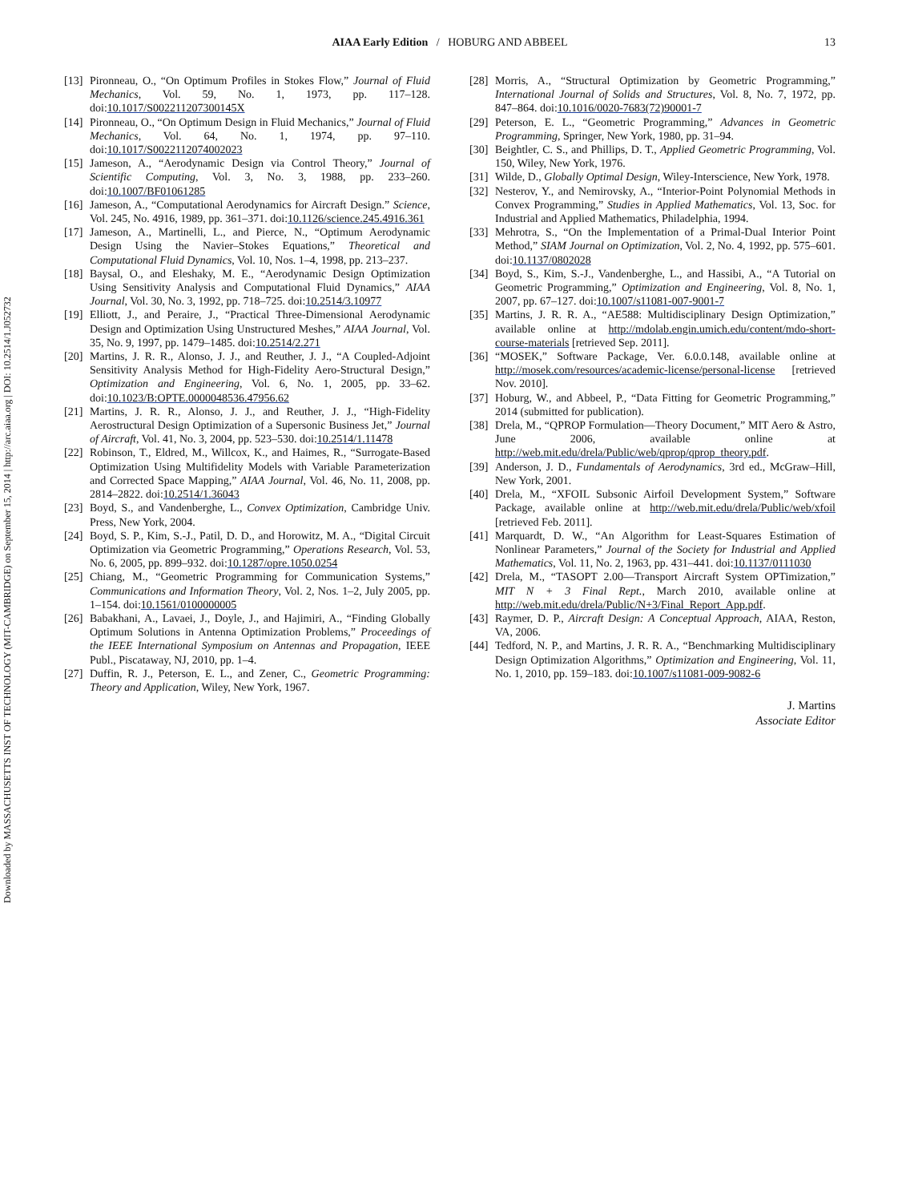AIAA Early Edition / HOBURG AND ABBEEL 13
Downloaded by MASSACHUSETTS INST OF TECHNOLOGY (MIT-CAMBRIDGE) on September 15, 2014 | http://arc.aiaa.org | DOI: 10.2514/1.J052732
[13] Pironneau, O., “On Optimum Profiles in Stokes Flow,” Journal of Fluid Mechanics, Vol. 59, No. 1, 1973, pp. 117–128. doi:10.1017/S002211207300145X
[14] Pironneau, O., “On Optimum Design in Fluid Mechanics,” Journal of Fluid Mechanics, Vol. 64, No. 1, 1974, pp. 97–110. doi:10.1017/S0022112074002023
[15] Jameson, A., “Aerodynamic Design via Control Theory,” Journal of Scientific Computing, Vol. 3, No. 3, 1988, pp. 233–260. doi:10.1007/BF01061285
[16] Jameson, A., “Computational Aerodynamics for Aircraft Design.” Science, Vol. 245, No. 4916, 1989, pp. 361–371. doi:10.1126/science.245.4916.361
[17] Jameson, A., Martinelli, L., and Pierce, N., “Optimum Aerodynamic Design Using the Navier–Stokes Equations,” Theoretical and Computational Fluid Dynamics, Vol. 10, Nos. 1–4, 1998, pp. 213–237.
[18] Baysal, O., and Eleshaky, M. E., “Aerodynamic Design Optimization Using Sensitivity Analysis and Computational Fluid Dynamics,” AIAA Journal, Vol. 30, No. 3, 1992, pp. 718–725. doi:10.2514/3.10977
[19] Elliott, J., and Peraire, J., “Practical Three-Dimensional Aerodynamic Design and Optimization Using Unstructured Meshes,” AIAA Journal, Vol. 35, No. 9, 1997, pp. 1479–1485. doi:10.2514/2.271
[20] Martins, J. R. R., Alonso, J. J., and Reuther, J. J., “A Coupled-Adjoint Sensitivity Analysis Method for High-Fidelity Aero-Structural Design,” Optimization and Engineering, Vol. 6, No. 1, 2005, pp. 33–62. doi:10.1023/B:OPTE.0000048536.47956.62
[21] Martins, J. R. R., Alonso, J. J., and Reuther, J. J., “High-Fidelity Aerostructural Design Optimization of a Supersonic Business Jet,” Journal of Aircraft, Vol. 41, No. 3, 2004, pp. 523–530. doi:10.2514/1.11478
[22] Robinson, T., Eldred, M., Willcox, K., and Haimes, R., “Surrogate-Based Optimization Using Multifidelity Models with Variable Parameterization and Corrected Space Mapping,” AIAA Journal, Vol. 46, No. 11, 2008, pp. 2814–2822. doi:10.2514/1.36043
[23] Boyd, S., and Vandenberghe, L., Convex Optimization, Cambridge Univ. Press, New York, 2004.
[24] Boyd, S. P., Kim, S.-J., Patil, D. D., and Horowitz, M. A., “Digital Circuit Optimization via Geometric Programming,” Operations Research, Vol. 53, No. 6, 2005, pp. 899–932. doi:10.1287/opre.1050.0254
[25] Chiang, M., “Geometric Programming for Communication Systems,” Communications and Information Theory, Vol. 2, Nos. 1–2, July 2005, pp. 1–154. doi:10.1561/0100000005
[26] Babakhani, A., Lavaei, J., Doyle, J., and Hajimiri, A., “Finding Globally Optimum Solutions in Antenna Optimization Problems,” Proceedings of the IEEE International Symposium on Antennas and Propagation, IEEE Publ., Piscataway, NJ, 2010, pp. 1–4.
[27] Duffin, R. J., Peterson, E. L., and Zener, C., Geometric Programming: Theory and Application, Wiley, New York, 1967.
[28] Morris, A., “Structural Optimization by Geometric Programming,” International Journal of Solids and Structures, Vol. 8, No. 7, 1972, pp. 847–864. doi:10.1016/0020-7683(72)90001-7
[29] Peterson, E. L., “Geometric Programming,” Advances in Geometric Programming, Springer, New York, 1980, pp. 31–94.
[30] Beightler, C. S., and Phillips, D. T., Applied Geometric Programming, Vol. 150, Wiley, New York, 1976.
[31] Wilde, D., Globally Optimal Design, Wiley-Interscience, New York, 1978.
[32] Nesterov, Y., and Nemirovsky, A., “Interior-Point Polynomial Methods in Convex Programming,” Studies in Applied Mathematics, Vol. 13, Soc. for Industrial and Applied Mathematics, Philadelphia, 1994.
[33] Mehrotra, S., “On the Implementation of a Primal-Dual Interior Point Method,” SIAM Journal on Optimization, Vol. 2, No. 4, 1992, pp. 575–601. doi:10.1137/0802028
[34] Boyd, S., Kim, S.-J., Vandenberghe, L., and Hassibi, A., “A Tutorial on Geometric Programming,” Optimization and Engineering, Vol. 8, No. 1, 2007, pp. 67–127. doi:10.1007/s11081-007-9001-7
[35] Martins, J. R. R. A., “AE588: Multidisciplinary Design Optimization,” available online at http://mdolab.engin.umich.edu/content/mdo-short-course-materials [retrieved Sep. 2011].
[36] “MOSEK,” Software Package, Ver. 6.0.0.148, available online at http://mosek.com/resources/academic-license/personal-license [retrieved Nov. 2010].
[37] Hoburg, W., and Abbeel, P., “Data Fitting for Geometric Programming,” 2014 (submitted for publication).
[38] Drela, M., “QPROP Formulation—Theory Document,” MIT Aero & Astro, June 2006, available online at http://web.mit.edu/drela/Public/web/qprop/qprop_theory.pdf.
[39] Anderson, J. D., Fundamentals of Aerodynamics, 3rd ed., McGraw–Hill, New York, 2001.
[40] Drela, M., “XFOIL Subsonic Airfoil Development System,” Software Package, available online at http://web.mit.edu/drela/Public/web/xfoil [retrieved Feb. 2011].
[41] Marquardt, D. W., “An Algorithm for Least-Squares Estimation of Nonlinear Parameters,” Journal of the Society for Industrial and Applied Mathematics, Vol. 11, No. 2, 1963, pp. 431–441. doi:10.1137/0111030
[42] Drela, M., “TASOPT 2.00—Transport Aircraft System OPTimization,” MIT N + 3 Final Rept., March 2010, available online at http://web.mit.edu/drela/Public/N+3/Final_Report_App.pdf.
[43] Raymer, D. P., Aircraft Design: A Conceptual Approach, AIAA, Reston, VA, 2006.
[44] Tedford, N. P., and Martins, J. R. R. A., “Benchmarking Multidisciplinary Design Optimization Algorithms,” Optimization and Engineering, Vol. 11, No. 1, 2010, pp. 159–183. doi:10.1007/s11081-009-9082-6
J. Martins
Associate Editor